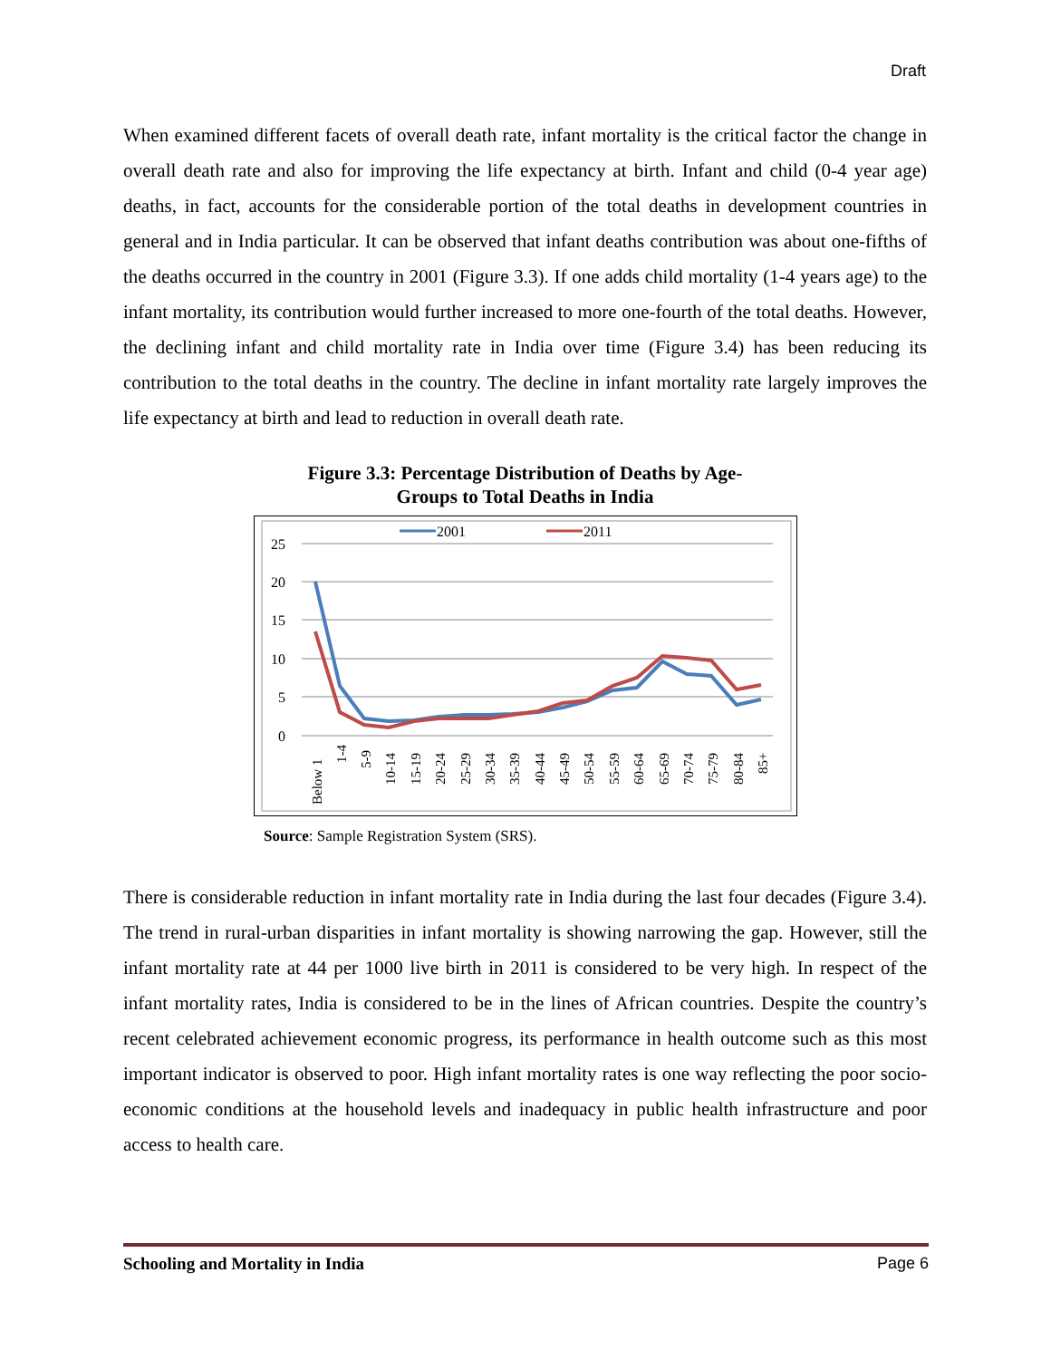Draft
When examined different facets of overall death rate, infant mortality is the critical factor the change in overall death rate and also for improving the life expectancy at birth. Infant and child (0-4 year age) deaths, in fact, accounts for the considerable portion of the total deaths in development countries in general and in India particular. It can be observed that infant deaths contribution was about one-fifths of the deaths occurred in the country in 2001 (Figure 3.3). If one adds child mortality (1-4 years age) to the infant mortality, its contribution would further increased to more one-fourth of the total deaths. However, the declining infant and child mortality rate in India over time (Figure 3.4) has been reducing its contribution to the total deaths in the country. The decline in infant mortality rate largely improves the life expectancy at birth and lead to reduction in overall death rate.
Figure 3.3: Percentage Distribution of Deaths by Age-
Groups to Total Deaths in India
25
20
15
10
5
0
2001
2011
Below 1
1-4
5-9
10-14
15-19
20-24
25-29
30-34
35-39
40-44
45-49
50-54
55-59
60-64
65-69
70-74
75-79
80-84
85+
Source: Sample Registration System (SRS).
There is considerable reduction in infant mortality rate in India during the last four decades (Figure 3.4). The trend in rural-urban disparities in infant mortality is showing narrowing the gap. However, still the infant mortality rate at 44 per 1000 live birth in 2011 is considered to be very high. In respect of the infant mortality rates, India is considered to be in the lines of African countries. Despite the country’s recent celebrated achievement economic progress, its performance in health outcome such as this most important indicator is observed to poor. High infant mortality rates is one way reflecting the poor socio-economic conditions at the household levels and inadequacy in public health infrastructure and poor access to health care.
Schooling and Mortality in India Page 6